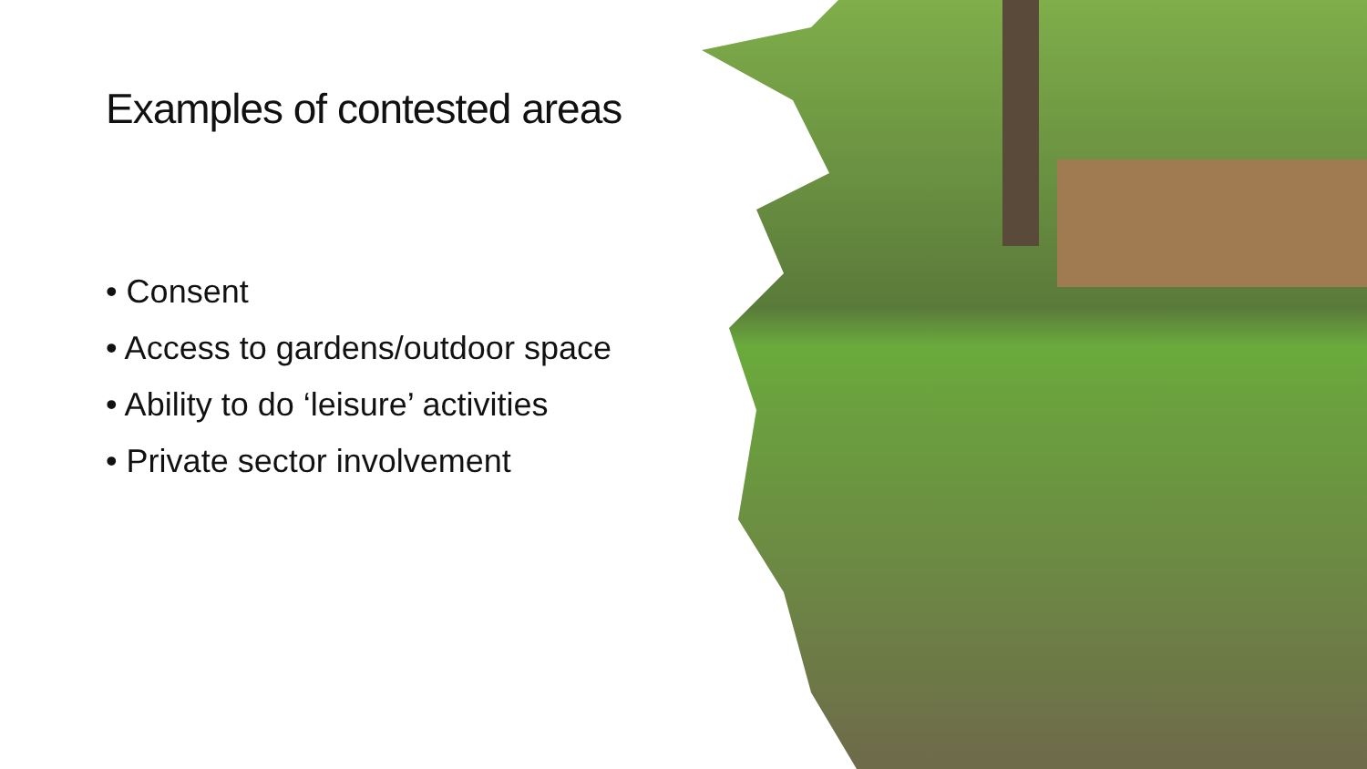Examples of contested areas
• Consent
• Access to gardens/outdoor space
• Ability to do ‘leisure’ activities
• Private sector involvement